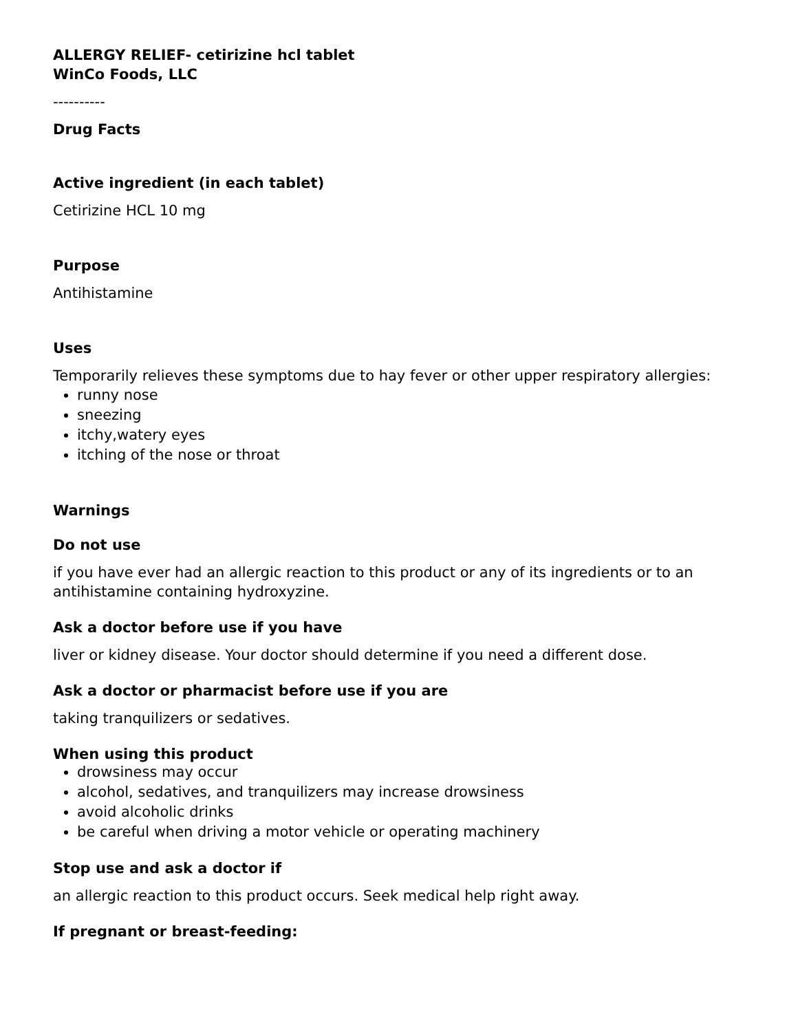ALLERGY RELIEF- cetirizine hcl tablet
WinCo Foods, LLC
----------
Drug Facts
Active ingredient (in each tablet)
Cetirizine HCL 10 mg
Purpose
Antihistamine
Uses
Temporarily relieves these symptoms due to hay fever or other upper respiratory allergies:
runny nose
sneezing
itchy,watery eyes
itching of the nose or throat
Warnings
Do not use
if you have ever had an allergic reaction to this product or any of its ingredients or to an antihistamine containing hydroxyzine.
Ask a doctor before use if you have
liver or kidney disease. Your doctor should determine if you need a different dose.
Ask a doctor or pharmacist before use if you are
taking tranquilizers or sedatives.
When using this product
drowsiness may occur
alcohol, sedatives, and tranquilizers may increase drowsiness
avoid alcoholic drinks
be careful when driving a motor vehicle or operating machinery
Stop use and ask a doctor if
an allergic reaction to this product occurs. Seek medical help right away.
If pregnant or breast-feeding: